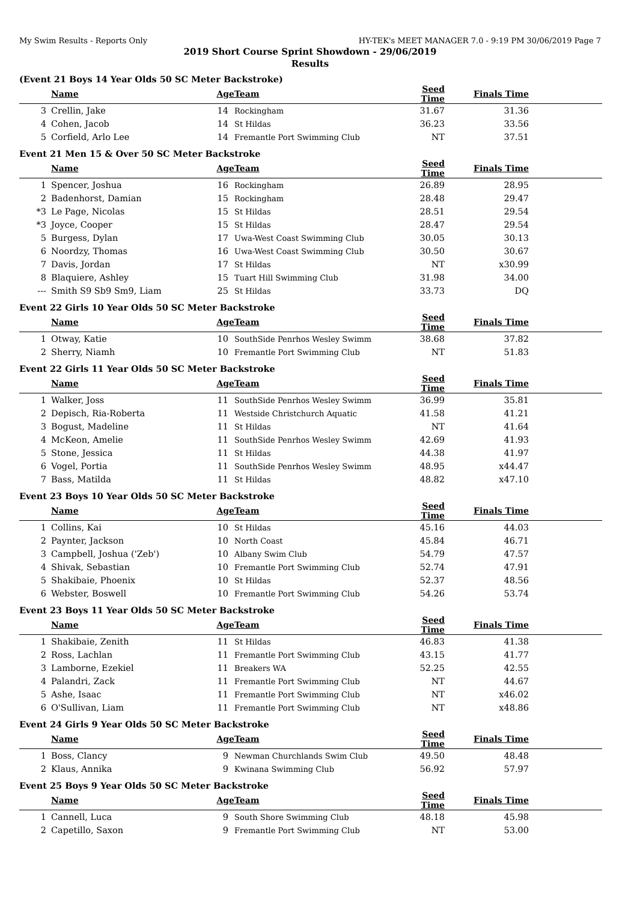My Swim Results - Reports Only HY-TEK's MEET MANAGER 7.0 - 9:19 PM 30/06/2019 Page 7
2019 Short Course Sprint Showdown - 29/06/2019
Results
(Event 21 Boys 14 Year Olds 50 SC Meter Backstroke)
| | Name | Age | Team | Seed Time | Finals Time | |
| --- | --- | --- | --- | --- | --- | --- |
| 3 | Crellin, Jake | 14 | Rockingham | 31.67 | 31.36 | |
| 4 | Cohen, Jacob | 14 | St Hildas | 36.23 | 33.56 | |
| 5 | Corfield, Arlo Lee | 14 | Fremantle Port Swimming Club | NT | 37.51 | |
Event 21 Men 15 & Over 50 SC Meter Backstroke
| | Name | Age | Team | Seed Time | Finals Time | |
| --- | --- | --- | --- | --- | --- | --- |
| 1 | Spencer, Joshua | 16 | Rockingham | 26.89 | 28.95 | |
| 2 | Badenhorst, Damian | 15 | Rockingham | 28.48 | 29.47 | |
| *3 | Le Page, Nicolas | 15 | St Hildas | 28.51 | 29.54 | |
| *3 | Joyce, Cooper | 15 | St Hildas | 28.47 | 29.54 | |
| 5 | Burgess, Dylan | 17 | Uwa-West Coast Swimming Club | 30.05 | 30.13 | |
| 6 | Noordzy, Thomas | 16 | Uwa-West Coast Swimming Club | 30.50 | 30.67 | |
| 7 | Davis, Jordan | 17 | St Hildas | NT | x30.99 | |
| 8 | Blaquiere, Ashley | 15 | Tuart Hill Swimming Club | 31.98 | 34.00 | |
| --- | Smith S9 Sb9 Sm9, Liam | 25 | St Hildas | 33.73 | DQ | |
Event 22 Girls 10 Year Olds 50 SC Meter Backstroke
| | Name | Age | Team | Seed Time | Finals Time | |
| --- | --- | --- | --- | --- | --- | --- |
| 1 | Otway, Katie | 10 | SouthSide Penrhos Wesley Swimm | 38.68 | 37.82 | |
| 2 | Sherry, Niamh | 10 | Fremantle Port Swimming Club | NT | 51.83 | |
Event 22 Girls 11 Year Olds 50 SC Meter Backstroke
| | Name | Age | Team | Seed Time | Finals Time | |
| --- | --- | --- | --- | --- | --- | --- |
| 1 | Walker, Joss | 11 | SouthSide Penrhos Wesley Swimm | 36.99 | 35.81 | |
| 2 | Depisch, Ria-Roberta | 11 | Westside Christchurch Aquatic | 41.58 | 41.21 | |
| 3 | Bogust, Madeline | 11 | St Hildas | NT | 41.64 | |
| 4 | McKeon, Amelie | 11 | SouthSide Penrhos Wesley Swimm | 42.69 | 41.93 | |
| 5 | Stone, Jessica | 11 | St Hildas | 44.38 | 41.97 | |
| 6 | Vogel, Portia | 11 | SouthSide Penrhos Wesley Swimm | 48.95 | x44.47 | |
| 7 | Bass, Matilda | 11 | St Hildas | 48.82 | x47.10 | |
Event 23 Boys 10 Year Olds 50 SC Meter Backstroke
| | Name | Age | Team | Seed Time | Finals Time | |
| --- | --- | --- | --- | --- | --- | --- |
| 1 | Collins, Kai | 10 | St Hildas | 45.16 | 44.03 | |
| 2 | Paynter, Jackson | 10 | North Coast | 45.84 | 46.71 | |
| 3 | Campbell, Joshua ('Zeb') | 10 | Albany Swim Club | 54.79 | 47.57 | |
| 4 | Shivak, Sebastian | 10 | Fremantle Port Swimming Club | 52.74 | 47.91 | |
| 5 | Shakibaie, Phoenix | 10 | St Hildas | 52.37 | 48.56 | |
| 6 | Webster, Boswell | 10 | Fremantle Port Swimming Club | 54.26 | 53.74 | |
Event 23 Boys 11 Year Olds 50 SC Meter Backstroke
| | Name | Age | Team | Seed Time | Finals Time | |
| --- | --- | --- | --- | --- | --- | --- |
| 1 | Shakibaie, Zenith | 11 | St Hildas | 46.83 | 41.38 | |
| 2 | Ross, Lachlan | 11 | Fremantle Port Swimming Club | 43.15 | 41.77 | |
| 3 | Lamborne, Ezekiel | 11 | Breakers WA | 52.25 | 42.55 | |
| 4 | Palandri, Zack | 11 | Fremantle Port Swimming Club | NT | 44.67 | |
| 5 | Ashe, Isaac | 11 | Fremantle Port Swimming Club | NT | x46.02 | |
| 6 | O'Sullivan, Liam | 11 | Fremantle Port Swimming Club | NT | x48.86 | |
Event 24 Girls 9 Year Olds 50 SC Meter Backstroke
| | Name | Age | Team | Seed Time | Finals Time | |
| --- | --- | --- | --- | --- | --- | --- |
| 1 | Boss, Clancy | 9 | Newman Churchlands Swim Club | 49.50 | 48.48 | |
| 2 | Klaus, Annika | 9 | Kwinana Swimming Club | 56.92 | 57.97 | |
Event 25 Boys 9 Year Olds 50 SC Meter Backstroke
| | Name | Age | Team | Seed Time | Finals Time | |
| --- | --- | --- | --- | --- | --- | --- |
| 1 | Cannell, Luca | 9 | South Shore Swimming Club | 48.18 | 45.98 | |
| 2 | Capetillo, Saxon | 9 | Fremantle Port Swimming Club | NT | 53.00 | |